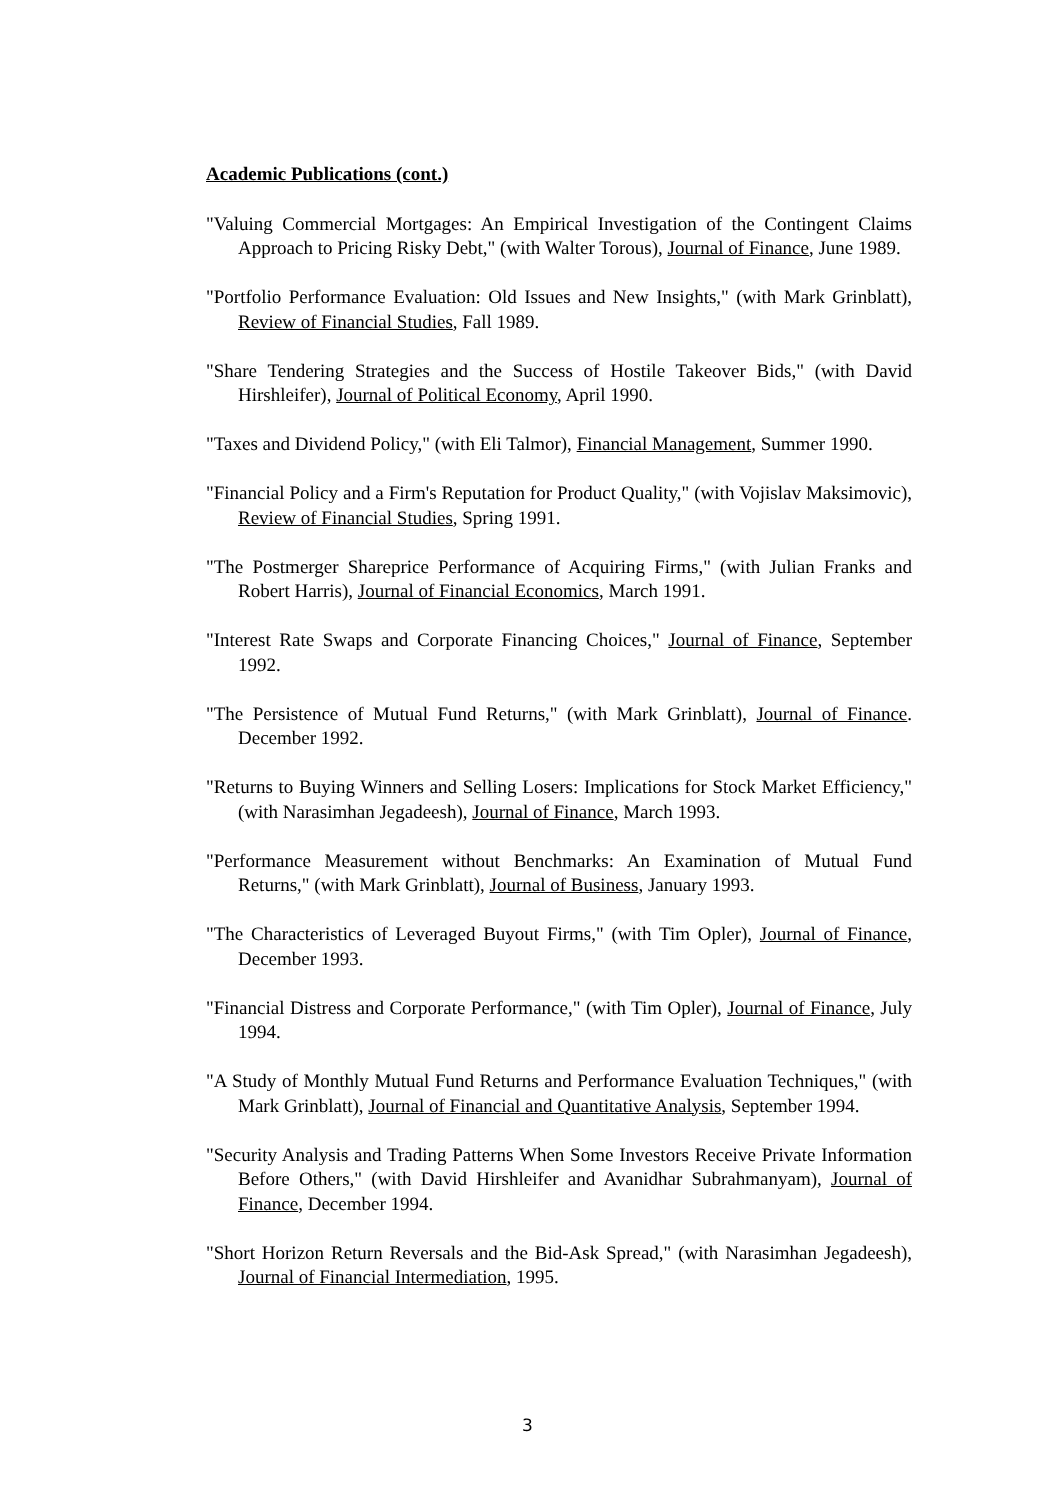Academic Publications (cont.)
"Valuing Commercial Mortgages: An Empirical Investigation of the Contingent Claims Approach to Pricing Risky Debt," (with Walter Torous), Journal of Finance, June 1989.
"Portfolio Performance Evaluation: Old Issues and New Insights," (with Mark Grinblatt), Review of Financial Studies, Fall 1989.
"Share Tendering Strategies and the Success of Hostile Takeover Bids," (with David Hirshleifer), Journal of Political Economy, April 1990.
"Taxes and Dividend Policy," (with Eli Talmor), Financial Management, Summer 1990.
"Financial Policy and a Firm's Reputation for Product Quality," (with Vojislav Maksimovic), Review of Financial Studies, Spring 1991.
"The Postmerger Shareprice Performance of Acquiring Firms," (with Julian Franks and Robert Harris), Journal of Financial Economics, March 1991.
"Interest Rate Swaps and Corporate Financing Choices," Journal of Finance, September 1992.
"The Persistence of Mutual Fund Returns," (with Mark Grinblatt), Journal of Finance. December 1992.
"Returns to Buying Winners and Selling Losers: Implications for Stock Market Efficiency," (with Narasimhan Jegadeesh), Journal of Finance, March 1993.
"Performance Measurement without Benchmarks: An Examination of Mutual Fund Returns," (with Mark Grinblatt), Journal of Business, January 1993.
"The Characteristics of Leveraged Buyout Firms," (with Tim Opler), Journal of Finance, December 1993.
"Financial Distress and Corporate Performance," (with Tim Opler), Journal of Finance, July 1994.
"A Study of Monthly Mutual Fund Returns and Performance Evaluation Techniques," (with Mark Grinblatt), Journal of Financial and Quantitative Analysis, September 1994.
"Security Analysis and Trading Patterns When Some Investors Receive Private Information Before Others," (with David Hirshleifer and Avanidhar Subrahmanyam), Journal of Finance, December 1994.
"Short Horizon Return Reversals and the Bid-Ask Spread," (with Narasimhan Jegadeesh), Journal of Financial Intermediation, 1995.
3